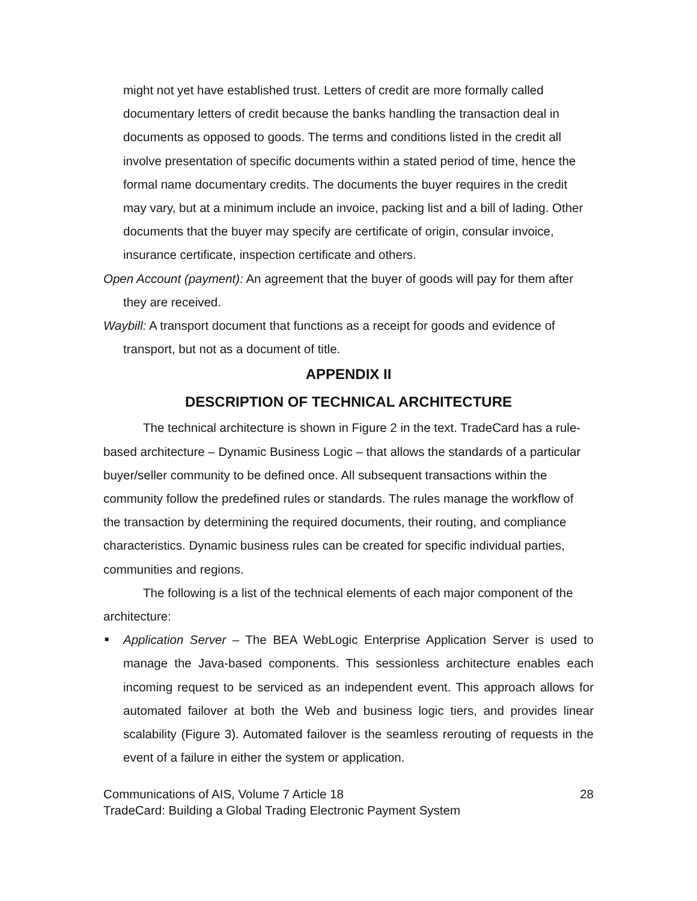might not yet have established trust. Letters of credit are more formally called documentary letters of credit because the banks handling the transaction deal in documents as opposed to goods. The terms and conditions listed in the credit all involve presentation of specific documents within a stated period of time, hence the formal name documentary credits. The documents the buyer requires in the credit may vary, but at a minimum include an invoice, packing list and a bill of lading. Other documents that the buyer may specify are certificate of origin, consular invoice, insurance certificate, inspection certificate and others.
Open Account (payment): An agreement that the buyer of goods will pay for them after they are received.
Waybill: A transport document that functions as a receipt for goods and evidence of transport, but not as a document of title.
APPENDIX II
DESCRIPTION OF TECHNICAL ARCHITECTURE
The technical architecture is shown in Figure 2 in the text. TradeCard has a rule-based architecture – Dynamic Business Logic – that allows the standards of a particular buyer/seller community to be defined once. All subsequent transactions within the community follow the predefined rules or standards. The rules manage the workflow of the transaction by determining the required documents, their routing, and compliance characteristics. Dynamic business rules can be created for specific individual parties, communities and regions.
The following is a list of the technical elements of each major component of the architecture:
■ Application Server – The BEA WebLogic Enterprise Application Server is used to manage the Java-based components. This sessionless architecture enables each incoming request to be serviced as an independent event. This approach allows for automated failover at both the Web and business logic tiers, and provides linear scalability (Figure 3). Automated failover is the seamless rerouting of requests in the event of a failure in either the system or application.
Communications of AIS, Volume 7 Article 18 28
TradeCard: Building a Global Trading Electronic Payment System